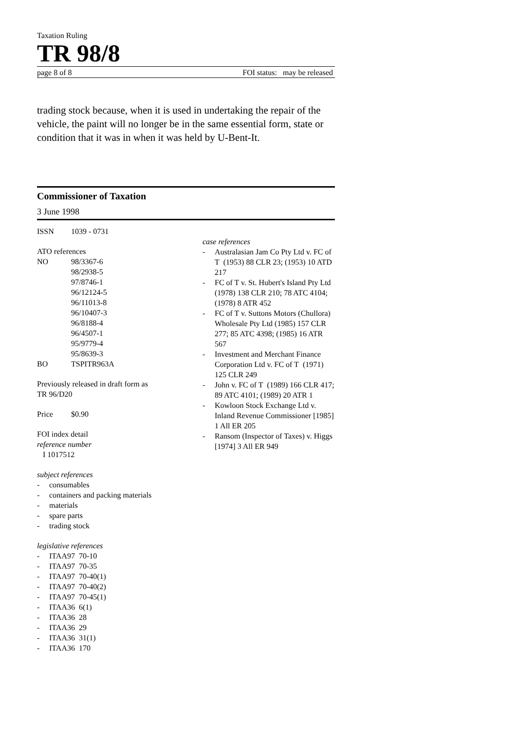Taxation Ruling
TR 98/8
page 8 of 8 FOI status: may be released
trading stock because, when it is used in undertaking the repair of the vehicle, the paint will no longer be in the same essential form, state or condition that it was in when it was held by U-Bent-It.
Commissioner of Taxation
3 June 1998
ISSN 1039 - 0731
ATO references
NO 98/3367-6
98/2938-5
97/8746-1
96/12124-5
96/11013-8
96/10407-3
96/8188-4
96/4507-1
95/9779-4
95/8639-3
BO TSPITR963A
Previously released in draft form as
TR 96/D20
Price $0.90
FOI index detail
reference number
I 1017512
subject references
- consumables
- containers and packing materials
- materials
- spare parts
- trading stock
legislative references
- ITAA97 70-10
- ITAA97 70-35
- ITAA97 70-40(1)
- ITAA97 70-40(2)
- ITAA97 70-45(1)
- ITAA36 6(1)
- ITAA36 28
- ITAA36 29
- ITAA36 31(1)
- ITAA36 170
case references
- Australasian Jam Co Pty Ltd v. FC of T (1953) 88 CLR 23; (1953) 10 ATD 217
- FC of T v. St. Hubert's Island Pty Ltd (1978) 138 CLR 210; 78 ATC 4104; (1978) 8 ATR 452
- FC of T v. Suttons Motors (Chullora) Wholesale Pty Ltd (1985) 157 CLR 277; 85 ATC 4398; (1985) 16 ATR 567
- Investment and Merchant Finance Corporation Ltd v. FC of T (1971) 125 CLR 249
- John v. FC of T (1989) 166 CLR 417; 89 ATC 4101; (1989) 20 ATR 1
- Kowloon Stock Exchange Ltd v. Inland Revenue Commissioner [1985] 1 All ER 205
- Ransom (Inspector of Taxes) v. Higgs [1974] 3 All ER 949